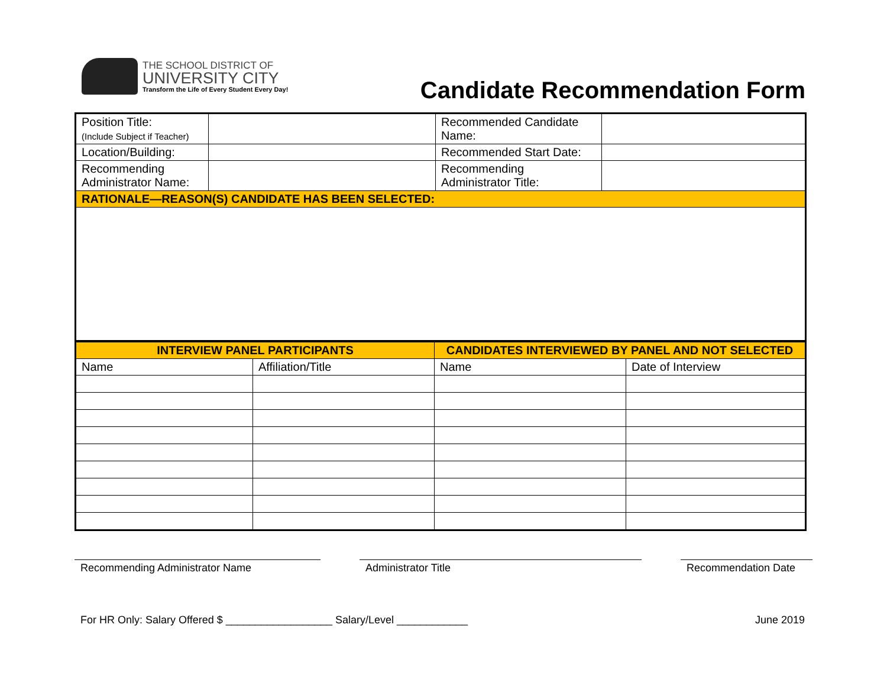THE SCHOOL DISTRICT OF
UNIVERSITY CITY
Transform the Life of Every Student Every Day!
Candidate Recommendation Form
| Position Title: (Include Subject if Teacher) | | Recommended Candidate Name: | |
| Location/Building: | | Recommended Start Date: | |
| Recommending Administrator Name: | | Recommending Administrator Title: | |
| RATIONALE—REASON(S) CANDIDATE HAS BEEN SELECTED: | | | |
| INTERVIEW PANEL PARTICIPANTS | | CANDIDATES INTERVIEWED BY PANEL AND NOT SELECTED | |
| --- | --- | --- | --- |
| Name | Affiliation/Title | Name | Date of Interview |
Recommending Administrator Name Administrator Title Recommendation Date
For HR Only: Salary Offered $ __________________ Salary/Level ____________ June 2019